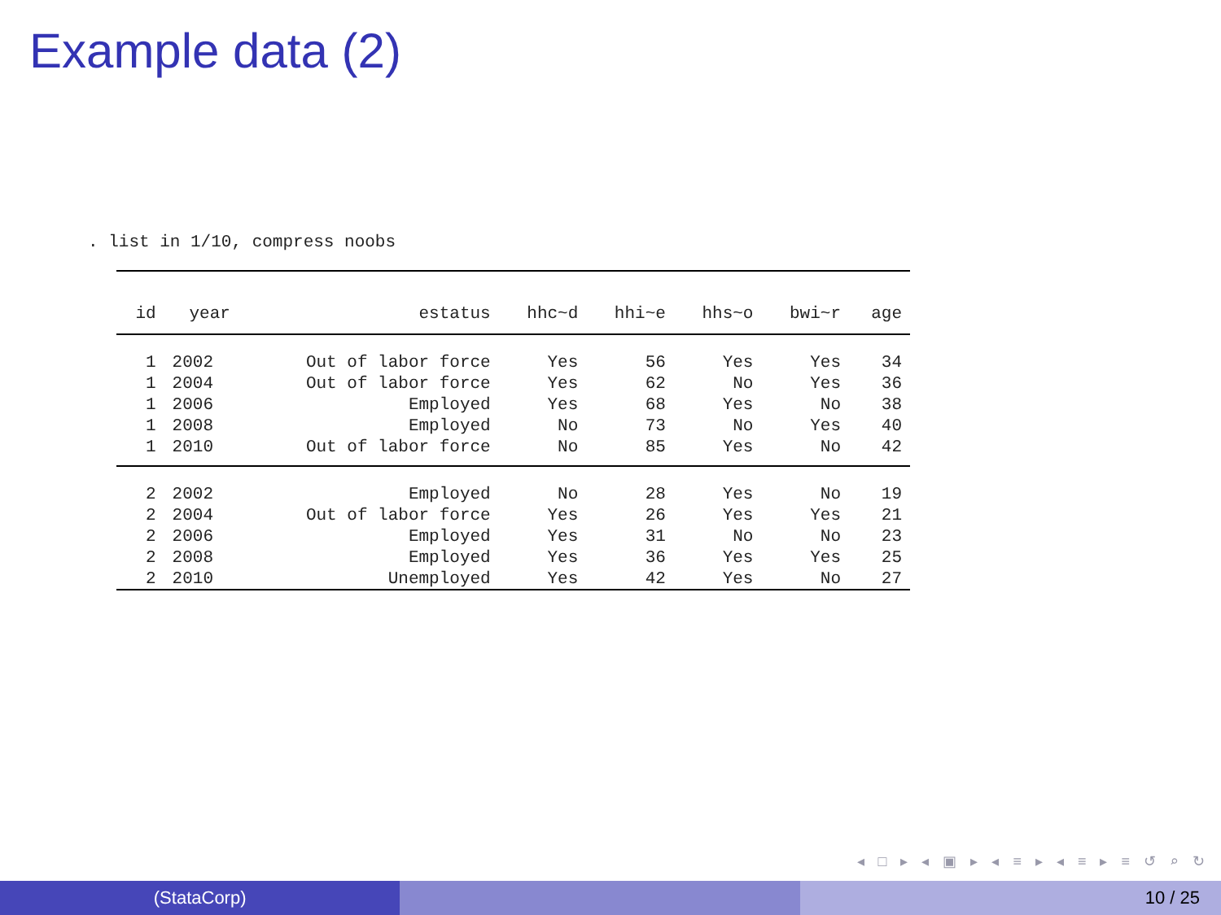Example data (2)
. list in 1/10, compress noobs
| id | year | estatus | hhc~d | hhi~e | hhs~o | bwi~r | age |
| --- | --- | --- | --- | --- | --- | --- | --- |
| 1 | 2002 | Out of labor force | Yes | 56 | Yes | Yes | 34 |
| 1 | 2004 | Out of labor force | Yes | 62 | No | Yes | 36 |
| 1 | 2006 | Employed | Yes | 68 | Yes | No | 38 |
| 1 | 2008 | Employed | No | 73 | No | Yes | 40 |
| 1 | 2010 | Out of labor force | No | 85 | Yes | No | 42 |
| 2 | 2002 | Employed | No | 28 | Yes | No | 19 |
| 2 | 2004 | Out of labor force | Yes | 26 | Yes | Yes | 21 |
| 2 | 2006 | Employed | Yes | 31 | No | No | 23 |
| 2 | 2008 | Employed | Yes | 36 | Yes | Yes | 25 |
| 2 | 2010 | Unemployed | Yes | 42 | Yes | No | 27 |
◂ □ ▸ ◂ ▣ ▸ ◂ ≡ ▸ ◂ ≡ ▸ ≡ ↺ ⌕ ↻
(StataCorp) 10 / 25